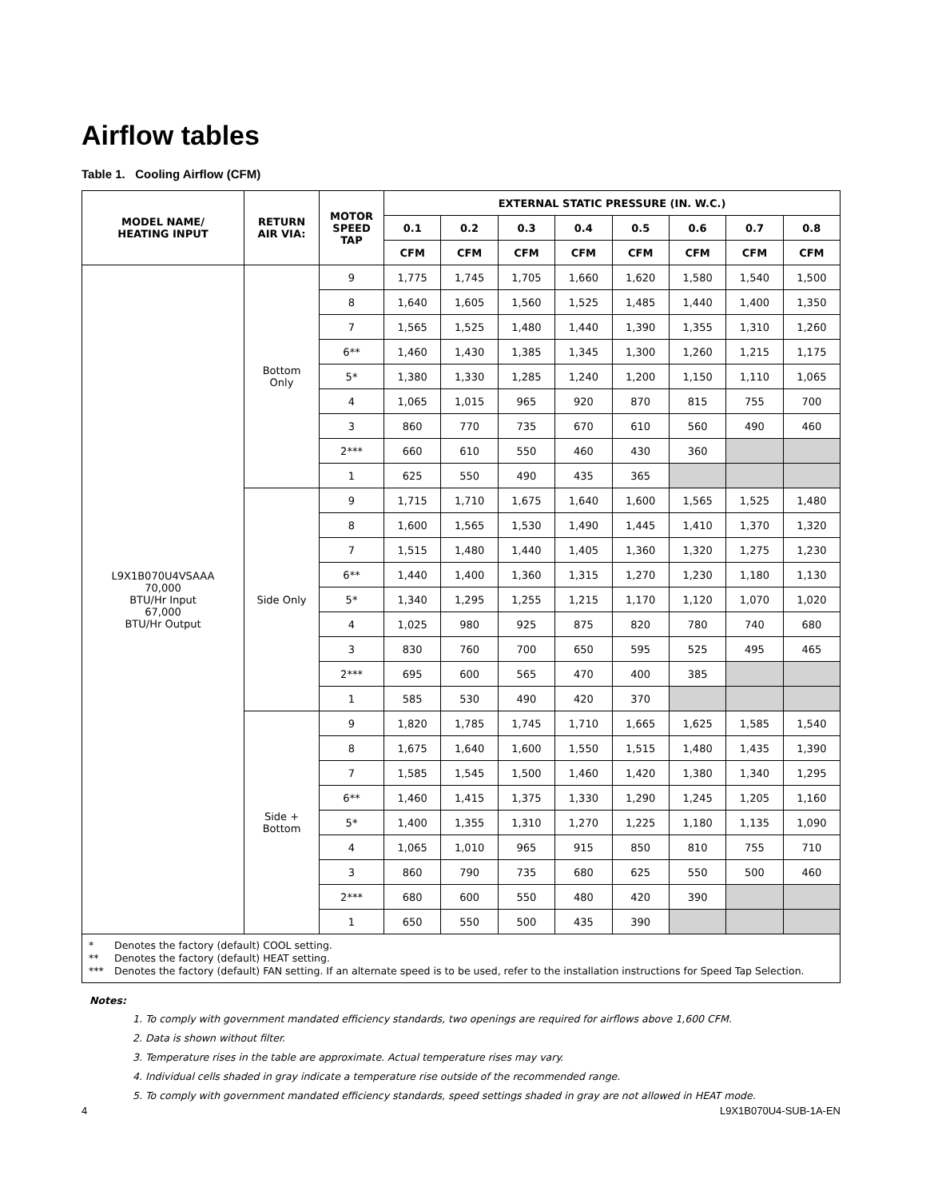Airflow tables
Table 1. Cooling Airflow (CFM)
| MODEL NAME/ HEATING INPUT | RETURN AIR VIA: | MOTOR SPEED TAP | EXTERNAL STATIC PRESSURE (IN. W.C.) | | | | | | | |
| --- | --- | --- | --- | --- | --- | --- | --- | --- | --- | --- |
| | | | 0.1 | 0.2 | 0.3 | 0.4 | 0.5 | 0.6 | 0.7 | 0.8 |
| | | | CFM | CFM | CFM | CFM | CFM | CFM | CFM | CFM |
| L9X1B070U4VSAAA 70,000 BTU/Hr Input 67,000 BTU/Hr Output | Bottom Only | 9 | 1,775 | 1,745 | 1,705 | 1,660 | 1,620 | 1,580 | 1,540 | 1,500 |
| | | 8 | 1,640 | 1,605 | 1,560 | 1,525 | 1,485 | 1,440 | 1,400 | 1,350 |
| | | 7 | 1,565 | 1,525 | 1,480 | 1,440 | 1,390 | 1,355 | 1,310 | 1,260 |
| | | 6** | 1,460 | 1,430 | 1,385 | 1,345 | 1,300 | 1,260 | 1,215 | 1,175 |
| | | 5* | 1,380 | 1,330 | 1,285 | 1,240 | 1,200 | 1,150 | 1,110 | 1,065 |
| | | 4 | 1,065 | 1,015 | 965 | 920 | 870 | 815 | 755 | 700 |
| | | 3 | 860 | 770 | 735 | 670 | 610 | 560 | 490 | 460 |
| | | 2*** | 660 | 610 | 550 | 460 | 430 | 360 | | |
| | | 1 | 625 | 550 | 490 | 435 | 365 | | | |
| | Side Only | 9 | 1,715 | 1,710 | 1,675 | 1,640 | 1,600 | 1,565 | 1,525 | 1,480 |
| | | 8 | 1,600 | 1,565 | 1,530 | 1,490 | 1,445 | 1,410 | 1,370 | 1,320 |
| | | 7 | 1,515 | 1,480 | 1,440 | 1,405 | 1,360 | 1,320 | 1,275 | 1,230 |
| | | 6** | 1,440 | 1,400 | 1,360 | 1,315 | 1,270 | 1,230 | 1,180 | 1,130 |
| | | 5* | 1,340 | 1,295 | 1,255 | 1,215 | 1,170 | 1,120 | 1,070 | 1,020 |
| | | 4 | 1,025 | 980 | 925 | 875 | 820 | 780 | 740 | 680 |
| | | 3 | 830 | 760 | 700 | 650 | 595 | 525 | 495 | 465 |
| | | 2*** | 695 | 600 | 565 | 470 | 400 | 385 | | |
| | | 1 | 585 | 530 | 490 | 420 | 370 | | | |
| | Side + Bottom | 9 | 1,820 | 1,785 | 1,745 | 1,710 | 1,665 | 1,625 | 1,585 | 1,540 |
| | | 8 | 1,675 | 1,640 | 1,600 | 1,550 | 1,515 | 1,480 | 1,435 | 1,390 |
| | | 7 | 1,585 | 1,545 | 1,500 | 1,460 | 1,420 | 1,380 | 1,340 | 1,295 |
| | | 6** | 1,460 | 1,415 | 1,375 | 1,330 | 1,290 | 1,245 | 1,205 | 1,160 |
| | | 5* | 1,400 | 1,355 | 1,310 | 1,270 | 1,225 | 1,180 | 1,135 | 1,090 |
| | | 4 | 1,065 | 1,010 | 965 | 915 | 850 | 810 | 755 | 710 |
| | | 3 | 860 | 790 | 735 | 680 | 625 | 550 | 500 | 460 |
| | | 2*** | 680 | 600 | 550 | 480 | 420 | 390 | | |
| | | 1 | 650 | 550 | 500 | 435 | 390 | | | |
* Denotes the factory (default) COOL setting.
** Denotes the factory (default) HEAT setting.
*** Denotes the factory (default) FAN setting. If an alternate speed is to be used, refer to the installation instructions for Speed Tap Selection.
Notes:
1. To comply with government mandated efficiency standards, two openings are required for airflows above 1,600 CFM.
2. Data is shown without filter.
3. Temperature rises in the table are approximate. Actual temperature rises may vary.
4. Individual cells shaded in gray indicate a temperature rise outside of the recommended range.
5. To comply with government mandated efficiency standards, speed settings shaded in gray are not allowed in HEAT mode.
4 L9X1B070U4-SUB-1A-EN